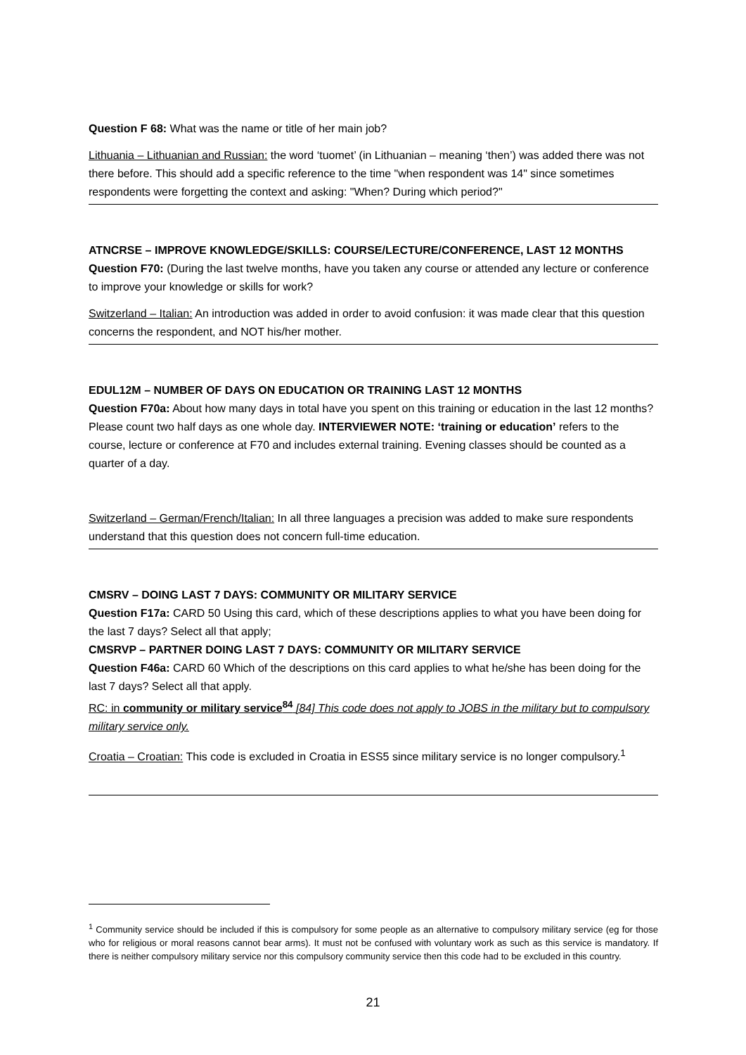Question F 68: What was the name or title of her main job?
Lithuania – Lithuanian and Russian: the word ‘tuomet’ (in Lithuanian – meaning ‘then’) was added there was not there before. This should add a specific reference to the time "when respondent was 14" since sometimes respondents were forgetting the context and asking: "When? During which period?"
ATNCRSE – IMPROVE KNOWLEDGE/SKILLS: COURSE/LECTURE/CONFERENCE, LAST 12 MONTHS
Question F70: (During the last twelve months, have you taken any course or attended any lecture or conference to improve your knowledge or skills for work?
Switzerland – Italian: An introduction was added in order to avoid confusion: it was made clear that this question concerns the respondent, and NOT his/her mother.
EDUL12M – NUMBER OF DAYS ON EDUCATION OR TRAINING LAST 12 MONTHS
Question F70a: About how many days in total have you spent on this training or education in the last 12 months? Please count two half days as one whole day. INTERVIEWER NOTE: ‘training or education’ refers to the course, lecture or conference at F70 and includes external training. Evening classes should be counted as a quarter of a day.
Switzerland – German/French/Italian: In all three languages a precision was added to make sure respondents understand that this question does not concern full-time education.
CMSRV – DOING LAST 7 DAYS: COMMUNITY OR MILITARY SERVICE
Question F17a: CARD 50 Using this card, which of these descriptions applies to what you have been doing for the last 7 days? Select all that apply;
CMSRVP – PARTNER DOING LAST 7 DAYS: COMMUNITY OR MILITARY SERVICE
Question F46a: CARD 60 Which of the descriptions on this card applies to what he/she has been doing for the last 7 days? Select all that apply.
RC: in community or military service<sup>84</sup> [84] This code does not apply to JOBS in the military but to compulsory military service only.
Croatia – Croatian: This code is excluded in Croatia in ESS5 since military service is no longer compulsory.<sup>1</sup>
<sup>1</sup> Community service should be included if this is compulsory for some people as an alternative to compulsory military service (eg for those who for religious or moral reasons cannot bear arms). It must not be confused with voluntary work as such as this service is mandatory. If there is neither compulsory military service nor this compulsory community service then this code had to be excluded in this country.
21